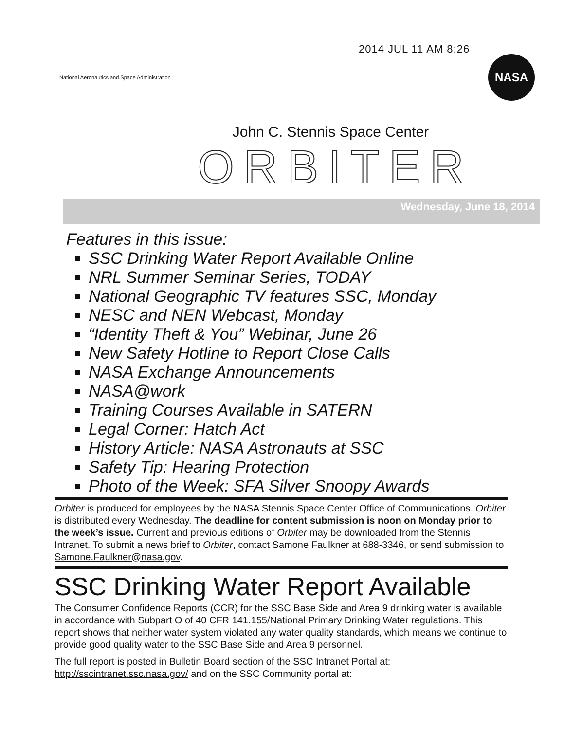2014 JUL 11 AM 8:26
National Aeronautics and Space Administration
NASA
John C. Stennis Space Center
ORBITER
Wednesday, June 18, 2014
Features in this issue:
SSC Drinking Water Report Available Online
NRL Summer Seminar Series, TODAY
National Geographic TV features SSC, Monday
NESC and NEN Webcast, Monday
“Identity Theft & You” Webinar, June 26
New Safety Hotline to Report Close Calls
NASA Exchange Announcements
NASA@work
Training Courses Available in SATERN
Legal Corner: Hatch Act
History Article: NASA Astronauts at SSC
Safety Tip: Hearing Protection
Photo of the Week: SFA Silver Snoopy Awards
Orbiter is produced for employees by the NASA Stennis Space Center Office of Communications. Orbiter is distributed every Wednesday. The deadline for content submission is noon on Monday prior to the week’s issue. Current and previous editions of Orbiter may be downloaded from the Stennis Intranet. To submit a news brief to Orbiter, contact Samone Faulkner at 688-3346, or send submission to Samone.Faulkner@nasa.gov.
SSC Drinking Water Report Available
The Consumer Confidence Reports (CCR) for the SSC Base Side and Area 9 drinking water is available in accordance with Subpart O of 40 CFR 141.155/National Primary Drinking Water regulations. This report shows that neither water system violated any water quality standards, which means we continue to provide good quality water to the SSC Base Side and Area 9 personnel.
The full report is posted in Bulletin Board section of the SSC Intranet Portal at: http://sscintranet.ssc.nasa.gov/ and on the SSC Community portal at: